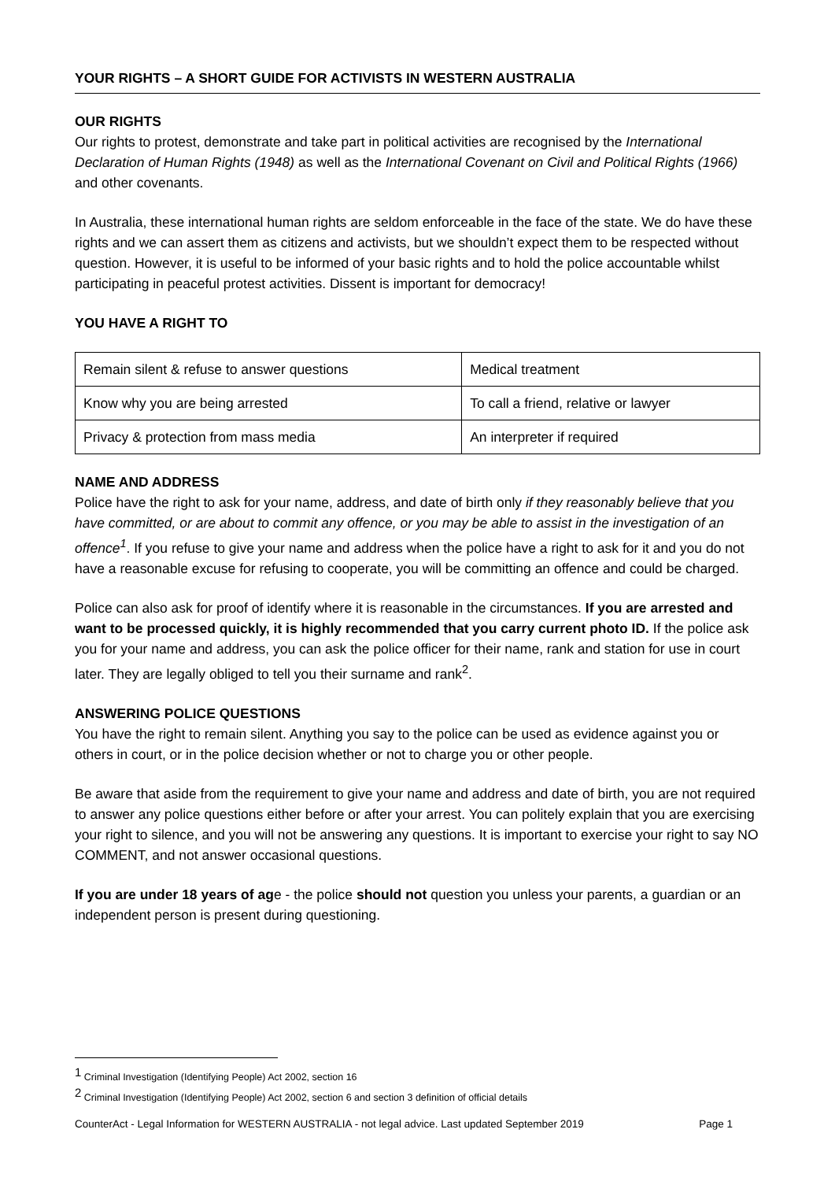YOUR RIGHTS – A SHORT GUIDE FOR ACTIVISTS IN WESTERN AUSTRALIA
OUR RIGHTS
Our rights to protest, demonstrate and take part in political activities are recognised by the International Declaration of Human Rights (1948) as well as the International Covenant on Civil and Political Rights (1966) and other covenants.
In Australia, these international human rights are seldom enforceable in the face of the state. We do have these rights and we can assert them as citizens and activists, but we shouldn’t expect them to be respected without question. However, it is useful to be informed of your basic rights and to hold the police accountable whilst participating in peaceful protest activities. Dissent is important for democracy!
YOU HAVE A RIGHT TO
| Remain silent & refuse to answer questions | Medical treatment |
| Know why you are being arrested | To call a friend, relative or lawyer |
| Privacy & protection from mass media | An interpreter if required |
NAME AND ADDRESS
Police have the right to ask for your name, address, and date of birth only if they reasonably believe that you have committed, or are about to commit any offence, or you may be able to assist in the investigation of an offence<sup>1</sup>. If you refuse to give your name and address when the police have a right to ask for it and you do not have a reasonable excuse for refusing to cooperate, you will be committing an offence and could be charged.
Police can also ask for proof of identify where it is reasonable in the circumstances. If you are arrested and want to be processed quickly, it is highly recommended that you carry current photo ID. If the police ask you for your name and address, you can ask the police officer for their name, rank and station for use in court later. They are legally obliged to tell you their surname and rank<sup>2</sup>.
ANSWERING POLICE QUESTIONS
You have the right to remain silent. Anything you say to the police can be used as evidence against you or others in court, or in the police decision whether or not to charge you or other people.
Be aware that aside from the requirement to give your name and address and date of birth, you are not required to answer any police questions either before or after your arrest. You can politely explain that you are exercising your right to silence, and you will not be answering any questions. It is important to exercise your right to say NO COMMENT, and not answer occasional questions.
If you are under 18 years of age - the police should not question you unless your parents, a guardian or an independent person is present during questioning.
<sup>1</sup> Criminal Investigation (Identifying People) Act 2002, section 16
<sup>2</sup> Criminal Investigation (Identifying People) Act 2002, section 6 and section 3 definition of official details
CounterAct - Legal Information for WESTERN AUSTRALIA - not legal advice. Last updated September 2019 Page 1